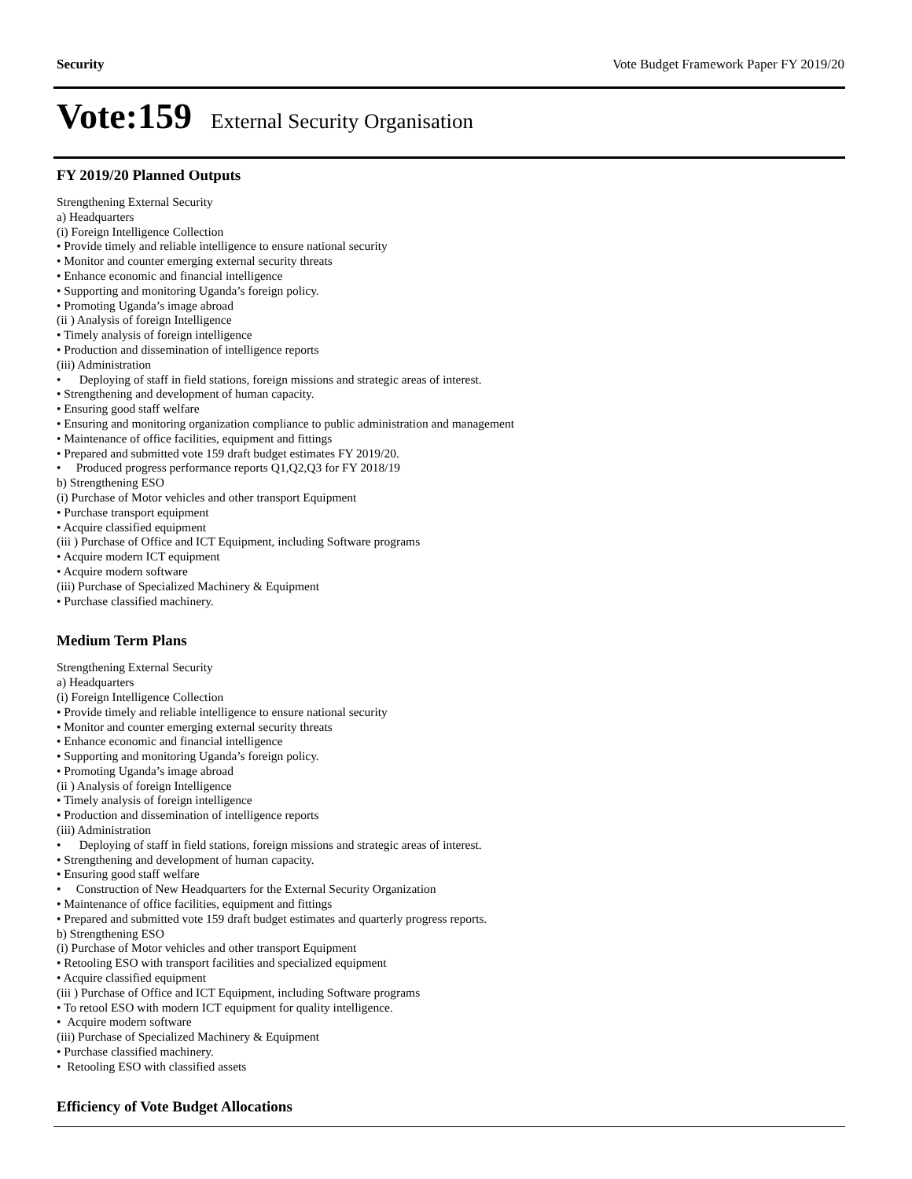Security Vote Budget Framework Paper FY 2019/20
Vote:159 External Security Organisation
FY 2019/20 Planned Outputs
Strengthening External Security
a) Headquarters
(i) Foreign Intelligence Collection
• Provide timely and reliable intelligence to ensure national security
• Monitor and counter emerging external security threats
• Enhance economic and financial intelligence
• Supporting and monitoring Uganda’s foreign policy.
• Promoting Uganda’s image abroad
(ii ) Analysis of foreign Intelligence
• Timely analysis of foreign intelligence
• Production and dissemination of intelligence reports
(iii) Administration
• Deploying of staff in field stations, foreign missions and strategic areas of interest.
• Strengthening and development of human capacity.
• Ensuring good staff welfare
• Ensuring and monitoring organization compliance to public administration and management
• Maintenance of office facilities, equipment and fittings
• Prepared and submitted vote 159 draft budget estimates FY 2019/20.
• Produced progress performance reports Q1,Q2,Q3 for FY 2018/19
b) Strengthening ESO
(i) Purchase of Motor vehicles and other transport Equipment
• Purchase transport equipment
• Acquire classified equipment
(iii ) Purchase of Office and ICT Equipment, including Software programs
• Acquire modern ICT equipment
• Acquire modern software
(iii) Purchase of Specialized Machinery & Equipment
• Purchase classified machinery.
Medium Term Plans
Strengthening External Security
a) Headquarters
(i) Foreign Intelligence Collection
• Provide timely and reliable intelligence to ensure national security
• Monitor and counter emerging external security threats
• Enhance economic and financial intelligence
• Supporting and monitoring Uganda’s foreign policy.
• Promoting Uganda’s image abroad
(ii ) Analysis of foreign Intelligence
• Timely analysis of foreign intelligence
• Production and dissemination of intelligence reports
(iii) Administration
• Deploying of staff in field stations, foreign missions and strategic areas of interest.
• Strengthening and development of human capacity.
• Ensuring good staff welfare
• Construction of New Headquarters for the External Security Organization
• Maintenance of office facilities, equipment and fittings
• Prepared and submitted vote 159 draft budget estimates and quarterly progress reports.
b) Strengthening ESO
(i) Purchase of Motor vehicles and other transport Equipment
• Retooling ESO with transport facilities and specialized equipment
• Acquire classified equipment
(iii ) Purchase of Office and ICT Equipment, including Software programs
• To retool ESO with modern ICT equipment for quality intelligence.
• Acquire modern software
(iii) Purchase of Specialized Machinery & Equipment
• Purchase classified machinery.
• Retooling ESO with classified assets
Efficiency of Vote Budget Allocations